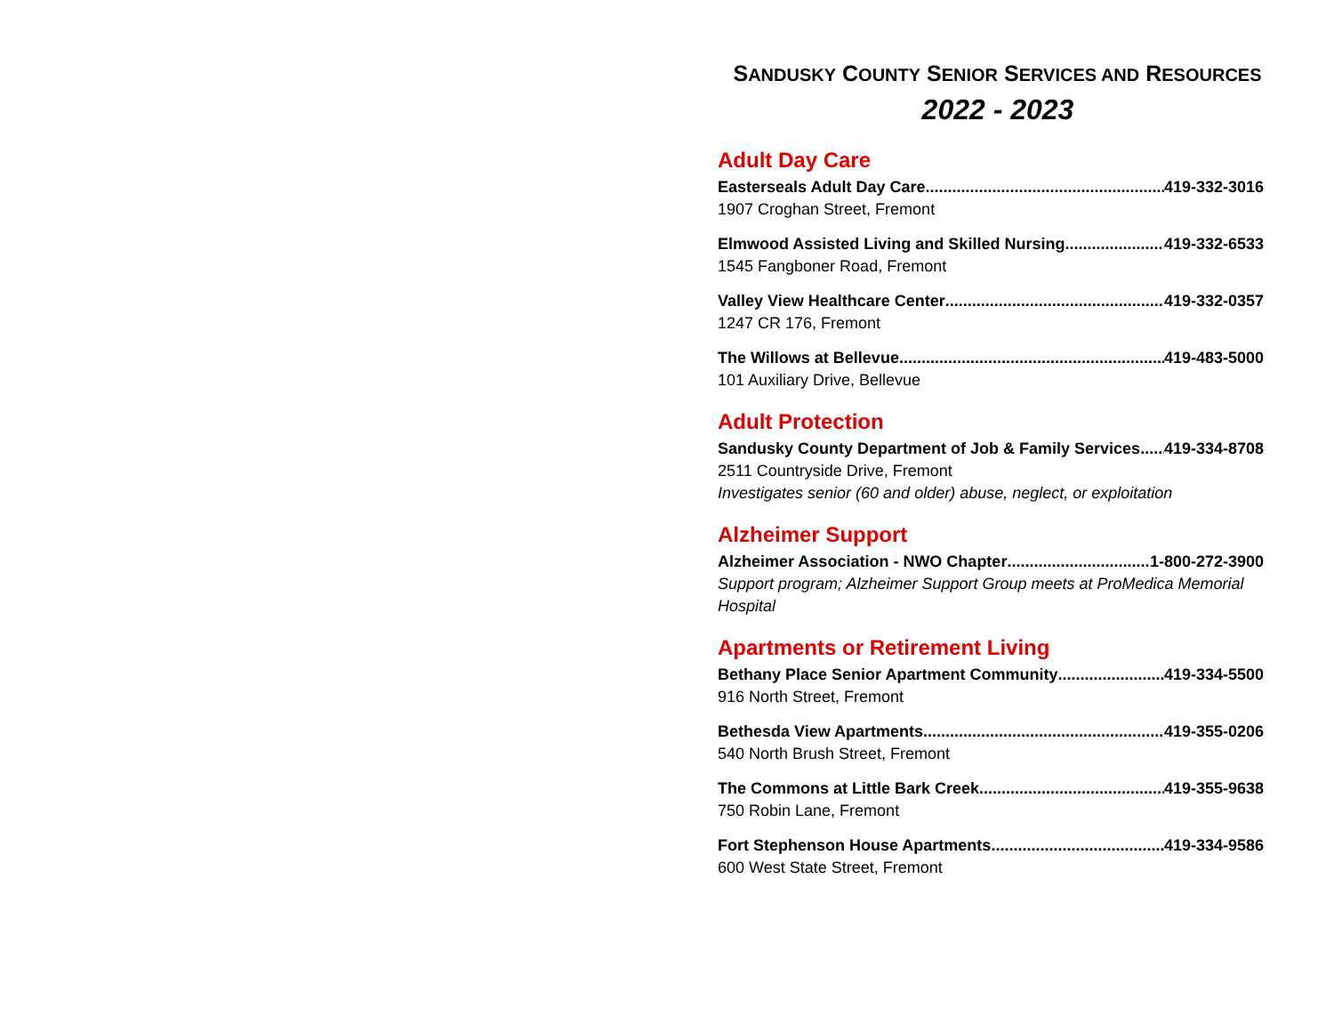SANDUSKY COUNTY SENIOR SERVICES AND RESOURCES
2022 - 2023
Adult Day Care
Easterseals Adult Day Care 419-332-3016
1907 Croghan Street, Fremont
Elmwood Assisted Living and Skilled Nursing 419-332-6533
1545 Fangboner Road, Fremont
Valley View Healthcare Center 419-332-0357
1247 CR 176, Fremont
The Willows at Bellevue 419-483-5000
101 Auxiliary Drive, Bellevue
Adult Protection
Sandusky County Department of Job & Family Services 419-334-8708
2511 Countryside Drive, Fremont
Investigates senior (60 and older) abuse, neglect, or exploitation
Alzheimer Support
Alzheimer Association - NWO Chapter 1-800-272-3900
Support program; Alzheimer Support Group meets at ProMedica Memorial Hospital
Apartments or Retirement Living
Bethany Place Senior Apartment Community 419-334-5500
916 North Street, Fremont
Bethesda View Apartments 419-355-0206
540 North Brush Street, Fremont
The Commons at Little Bark Creek 419-355-9638
750 Robin Lane, Fremont
Fort Stephenson House Apartments 419-334-9586
600 West State Street, Fremont